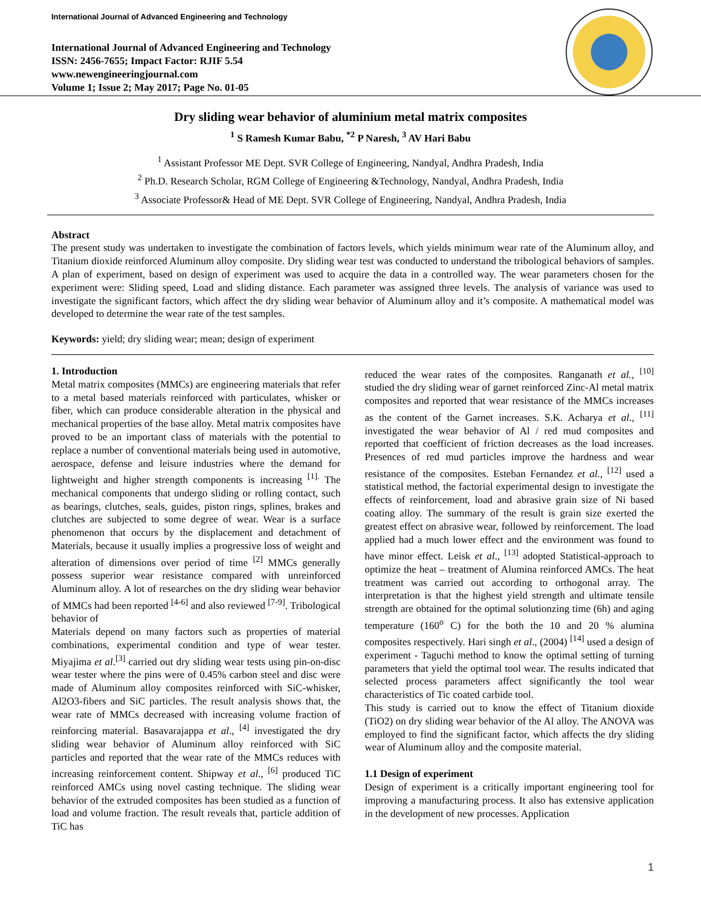International Journal of Advanced Engineering and Technology
International Journal of Advanced Engineering and Technology
ISSN: 2456-7655; Impact Factor: RJIF 5.54
www.newengineeringjournal.com
Volume 1; Issue 2; May 2017; Page No. 01-05
Dry sliding wear behavior of aluminium metal matrix composites
<sup>1</sup> S Ramesh Kumar Babu, <sup>*2</sup> P Naresh, <sup>3</sup> AV Hari Babu
<sup>1</sup> Assistant Professor ME Dept. SVR College of Engineering, Nandyal, Andhra Pradesh, India
<sup>2</sup> Ph.D. Research Scholar, RGM College of Engineering &Technology, Nandyal, Andhra Pradesh, India
<sup>3</sup> Associate Professor& Head of ME Dept. SVR College of Engineering, Nandyal, Andhra Pradesh, India
Abstract
The present study was undertaken to investigate the combination of factors levels, which yields minimum wear rate of the Aluminum alloy, and Titanium dioxide reinforced Aluminum alloy composite. Dry sliding wear test was conducted to understand the tribological behaviors of samples. A plan of experiment, based on design of experiment was used to acquire the data in a controlled way. The wear parameters chosen for the experiment were: Sliding speed, Load and sliding distance. Each parameter was assigned three levels. The analysis of variance was used to investigate the significant factors, which affect the dry sliding wear behavior of Aluminum alloy and it’s composite. A mathematical model was developed to determine the wear rate of the test samples.
Keywords: yield; dry sliding wear; mean; design of experiment
1. Introduction
Metal matrix composites (MMCs) are engineering materials that refer to a metal based materials reinforced with particulates, whisker or fiber, which can produce considerable alteration in the physical and mechanical properties of the base alloy. Metal matrix composites have proved to be an important class of materials with the potential to replace a number of conventional materials being used in automotive, aerospace, defense and leisure industries where the demand for lightweight and higher strength components is increasing <sup>[1].</sup> The mechanical components that undergo sliding or rolling contact, such as bearings, clutches, seals, guides, piston rings, splines, brakes and clutches are subjected to some degree of wear. Wear is a surface phenomenon that occurs by the displacement and detachment of Materials, because it usually implies a progressive loss of weight and alteration of dimensions over period of time <sup>[2]</sup> MMCs generally possess superior wear resistance compared with unreinforced Aluminum alloy. A lot of researches on the dry sliding wear behavior of MMCs had been reported <sup>[4-6]</sup> and also reviewed <sup>[7-9]</sup>. Tribological behavior of
Materials depend on many factors such as properties of material combinations, experimental condition and type of wear tester. Miyajima et al.<sup>[3]</sup> carried out dry sliding wear tests using pin-on-disc wear tester where the pins were of 0.45% carbon steel and disc were made of Aluminum alloy composites reinforced with SiC-whisker, Al2O3-fibers and SiC particles. The result analysis shows that, the wear rate of MMCs decreased with increasing volume fraction of reinforcing material. Basavarajappa et al., <sup>[4]</sup> investigated the dry sliding wear behavior of Aluminum alloy reinforced with SiC particles and reported that the wear rate of the MMCs reduces with increasing reinforcement content. Shipway et al., <sup>[6]</sup> produced TiC reinforced AMCs using novel casting technique. The sliding wear behavior of the extruded composites has been studied as a function of load and volume fraction. The result reveals that, particle addition of TiC has
reduced the wear rates of the composites. Ranganath et al., <sup>[10]</sup> studied the dry sliding wear of garnet reinforced Zinc-Al metal matrix composites and reported that wear resistance of the MMCs increases as the content of the Garnet increases. S.K. Acharya et al., <sup>[11]</sup> investigated the wear behavior of Al / red mud composites and reported that coefficient of friction decreases as the load increases. Presences of red mud particles improve the hardness and wear resistance of the composites. Esteban Fernandez et al., <sup>[12]</sup> used a statistical method, the factorial experimental design to investigate the effects of reinforcement, load and abrasive grain size of Ni based coating alloy. The summary of the result is grain size exerted the greatest effect on abrasive wear, followed by reinforcement. The load applied had a much lower effect and the environment was found to have minor effect. Leisk et al., <sup>[13]</sup> adopted Statistical-approach to optimize the heat – treatment of Alumina reinforced AMCs. The heat treatment was carried out according to orthogonal array. The interpretation is that the highest yield strength and ultimate tensile strength are obtained for the optimal solutionzing time (6h) and aging temperature (160<sup>o</sup> C) for the both the 10 and 20 % alumina composites respectively. Hari singh et al., (2004) <sup>[14]</sup> used a design of experiment - Taguchi method to know the optimal setting of turning parameters that yield the optimal tool wear. The results indicated that selected process parameters affect significantly the tool wear characteristics of Tic coated carbide tool.
This study is carried out to know the effect of Titanium dioxide (TiO2) on dry sliding wear behavior of the Al alloy. The ANOVA was employed to find the significant factor, which affects the dry sliding wear of Aluminum alloy and the composite material.
1.1 Design of experiment
Design of experiment is a critically important engineering tool for improving a manufacturing process. It also has extensive application in the development of new processes. Application
1